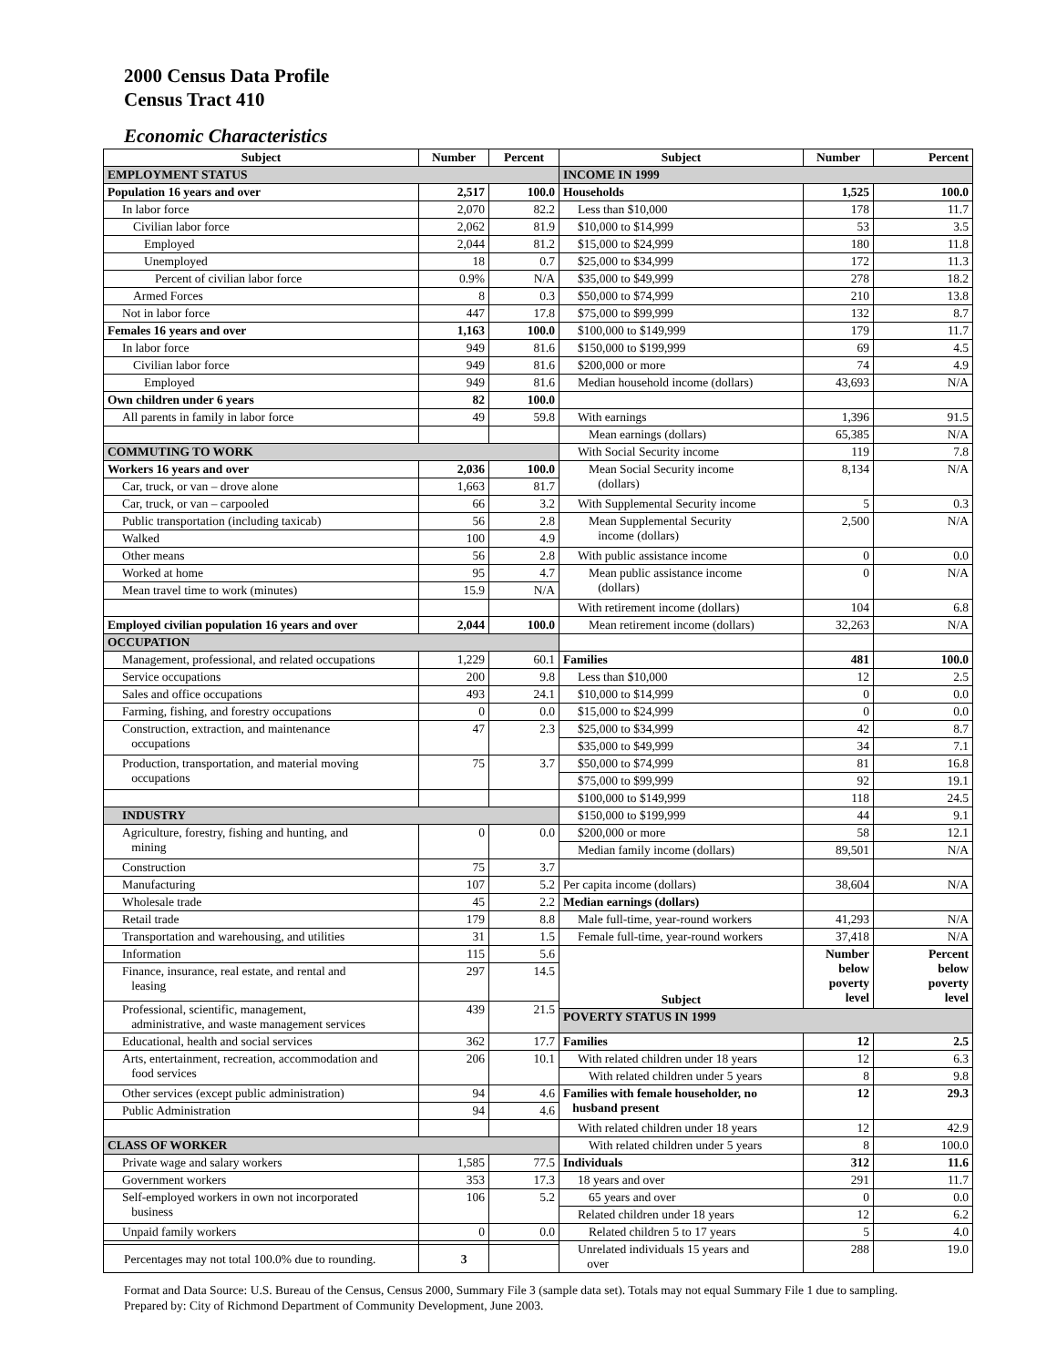2000 Census Data Profile
Census Tract 410
Economic Characteristics
| Subject | Number | Percent | Subject | Number | Percent |
| --- | --- | --- | --- | --- | --- |
| EMPLOYMENT STATUS | | | INCOME IN 1999 | | |
| Population 16 years and over | 2,517 | 100.0 | Households | 1,525 | 100.0 |
| In labor force | 2,070 | 82.2 | Less than $10,000 | 178 | 11.7 |
| Civilian labor force | 2,062 | 81.9 | $10,000 to $14,999 | 53 | 3.5 |
| Employed | 2,044 | 81.2 | $15,000 to $24,999 | 180 | 11.8 |
| Unemployed | 18 | 0.7 | $25,000 to $34,999 | 172 | 11.3 |
| Percent of civilian labor force | 0.9% | N/A | $35,000 to $49,999 | 278 | 18.2 |
| Armed Forces | 8 | 0.3 | $50,000 to $74,999 | 210 | 13.8 |
| Not in labor force | 447 | 17.8 | $75,000 to $99,999 | 132 | 8.7 |
| Females 16 years and over | 1,163 | 100.0 | $100,000 to $149,999 | 179 | 11.7 |
| In labor force | 949 | 81.6 | $150,000 to $199,999 | 69 | 4.5 |
| Civilian labor force | 949 | 81.6 | $200,000 or more | 74 | 4.9 |
| Employed | 949 | 81.6 | Median household income (dollars) | 43,693 | N/A |
| Own children under 6 years | 82 | 100.0 | | | |
| All parents in family in labor force | 49 | 59.8 | With earnings | 1,396 | 91.5 |
| | | | Mean earnings (dollars) | 65,385 | N/A |
| COMMUTING TO WORK | | | With Social Security income | 119 | 7.8 |
| Workers 16 years and over | 2,036 | 100.0 | Mean Social Security income (dollars) | 8,134 | N/A |
| Car, truck, or van – drove alone | 1,663 | 81.7 | | | |
| Car, truck, or van – carpooled | 66 | 3.2 | With Supplemental Security income | 5 | 0.3 |
| Public transportation (including taxicab) | 56 | 2.8 | Mean Supplemental Security income (dollars) | 2,500 | N/A |
| Walked | 100 | 4.9 | | | |
| Other means | 56 | 2.8 | With public assistance income | 0 | 0.0 |
| Worked at home | 95 | 4.7 | Mean public assistance income (dollars) | 0 | N/A |
| Mean travel time to work (minutes) | 15.9 | N/A | | | |
| | | | With retirement income (dollars) | 104 | 6.8 |
| Employed civilian population 16 years and over | 2,044 | 100.0 | Mean retirement income (dollars) | 32,263 | N/A |
| OCCUPATION | | | | | |
| Management, professional, and related occupations | 1,229 | 60.1 | Families | 481 | 100.0 |
| Service occupations | 200 | 9.8 | Less than $10,000 | 12 | 2.5 |
| Sales and office occupations | 493 | 24.1 | $10,000 to $14,999 | 0 | 0.0 |
| Farming, fishing, and forestry occupations | 0 | 0.0 | $15,000 to $24,999 | 0 | 0.0 |
| Construction, extraction, and maintenance occupations | 47 | 2.3 | $25,000 to $34,999 | 42 | 8.7 |
| | | | $35,000 to $49,999 | 34 | 7.1 |
| Production, transportation, and material moving occupations | 75 | 3.7 | $50,000 to $74,999 | 81 | 16.8 |
| | | | $75,000 to $99,999 | 92 | 19.1 |
| | | | $100,000 to $149,999 | 118 | 24.5 |
| INDUSTRY | | | $150,000 to $199,999 | 44 | 9.1 |
| Agriculture, forestry, fishing and hunting, and mining | 0 | 0.0 | $200,000 or more | 58 | 12.1 |
| | | | Median family income (dollars) | 89,501 | N/A |
| Construction | 75 | 3.7 | | | |
| Manufacturing | 107 | 5.2 | Per capita income (dollars) | 38,604 | N/A |
| Wholesale trade | 45 | 2.2 | Median earnings (dollars) | | |
| Retail trade | 179 | 8.8 | Male full-time, year-round workers | 41,293 | N/A |
| Transportation and warehousing, and utilities | 31 | 1.5 | Female full-time, year-round workers | 37,418 | N/A |
| Information | 115 | 5.6 | Subject | Number below poverty level | Percent below poverty level |
| Finance, insurance, real estate, and rental and leasing | 297 | 14.5 | | | |
| Professional, scientific, management, administrative, and waste management services | 439 | 21.5 | | | |
| | | | POVERTY STATUS IN 1999 | | |
| Educational, health and social services | 362 | 17.7 | Families | 12 | 2.5 |
| Arts, entertainment, recreation, accommodation and food services | 206 | 10.1 | With related children under 18 years | 12 | 6.3 |
| | | | With related children under 5 years | 8 | 9.8 |
| Other services (except public administration) | 94 | 4.6 | Families with female householder, no husband present | 12 | 29.3 |
| Public Administration | 94 | 4.6 | | | |
| | | | With related children under 18 years | 12 | 42.9 |
| CLASS OF WORKER | | | With related children under 5 years | 8 | 100.0 |
| Private wage and salary workers | 1,585 | 77.5 | Individuals | 312 | 11.6 |
| Government workers | 353 | 17.3 | 18 years and over | 291 | 11.7 |
| Self-employed workers in own not incorporated business | 106 | 5.2 | 65 years and over | 0 | 0.0 |
| | | | Related children under 18 years | 12 | 6.2 |
| Unpaid family workers | 0 | 0.0 | Related children 5 to 17 years | 5 | 4.0 |
| | | | Unrelated individuals 15 years and over | 288 | 19.0 |
Percentages may not total 100.0% due to rounding. 3
Format and Data Source: U.S. Bureau of the Census, Census 2000, Summary File 3 (sample data set). Totals may not equal Summary File 1 due to sampling.
Prepared by: City of Richmond Department of Community Development, June 2003.